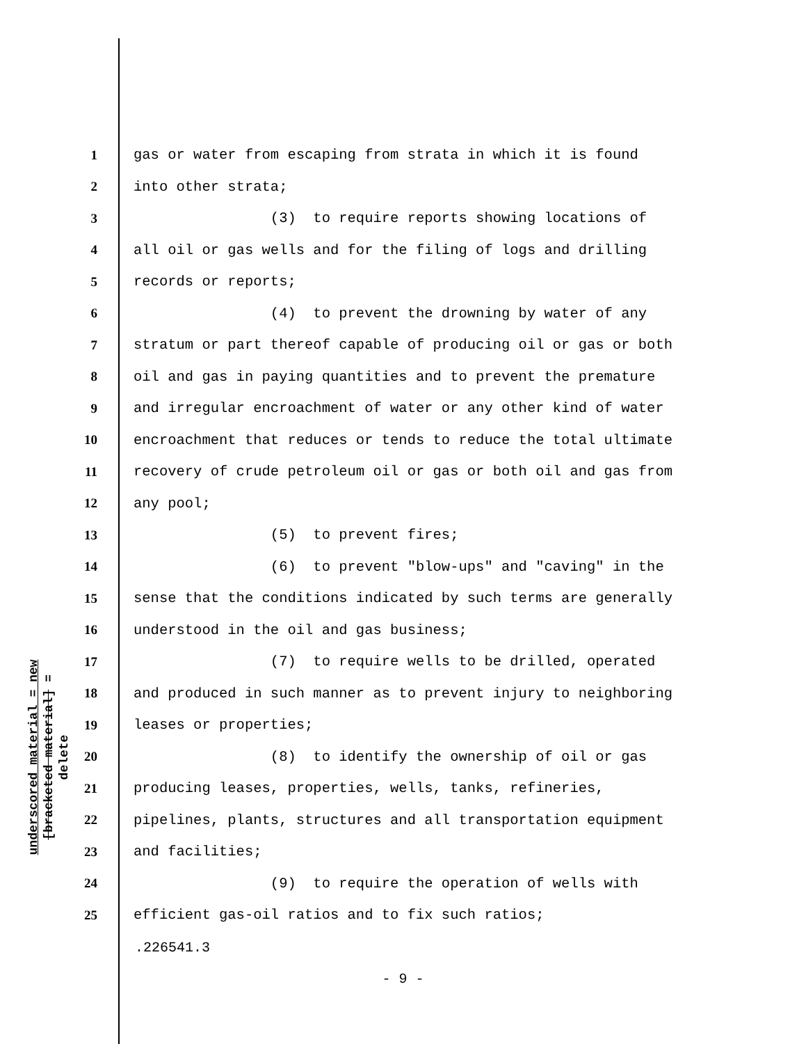underscored material = new
[bracketed material] = delete
1 gas or water from escaping from strata in which it is found
2 into other strata;
3 (3) to require reports showing locations of
4 all oil or gas wells and for the filing of logs and drilling
5 records or reports;
6 (4) to prevent the drowning by water of any
7 stratum or part thereof capable of producing oil or gas or both
8 oil and gas in paying quantities and to prevent the premature
9 and irregular encroachment of water or any other kind of water
10 encroachment that reduces or tends to reduce the total ultimate
11 recovery of crude petroleum oil or gas or both oil and gas from
12 any pool;
13 (5) to prevent fires;
14 (6) to prevent "blow-ups" and "caving" in the
15 sense that the conditions indicated by such terms are generally
16 understood in the oil and gas business;
17 (7) to require wells to be drilled, operated
18 and produced in such manner as to prevent injury to neighboring
19 leases or properties;
20 (8) to identify the ownership of oil or gas
21 producing leases, properties, wells, tanks, refineries,
22 pipelines, plants, structures and all transportation equipment
23 and facilities;
24 (9) to require the operation of wells with
25 efficient gas-oil ratios and to fix such ratios;
.226541.3
- 9 -